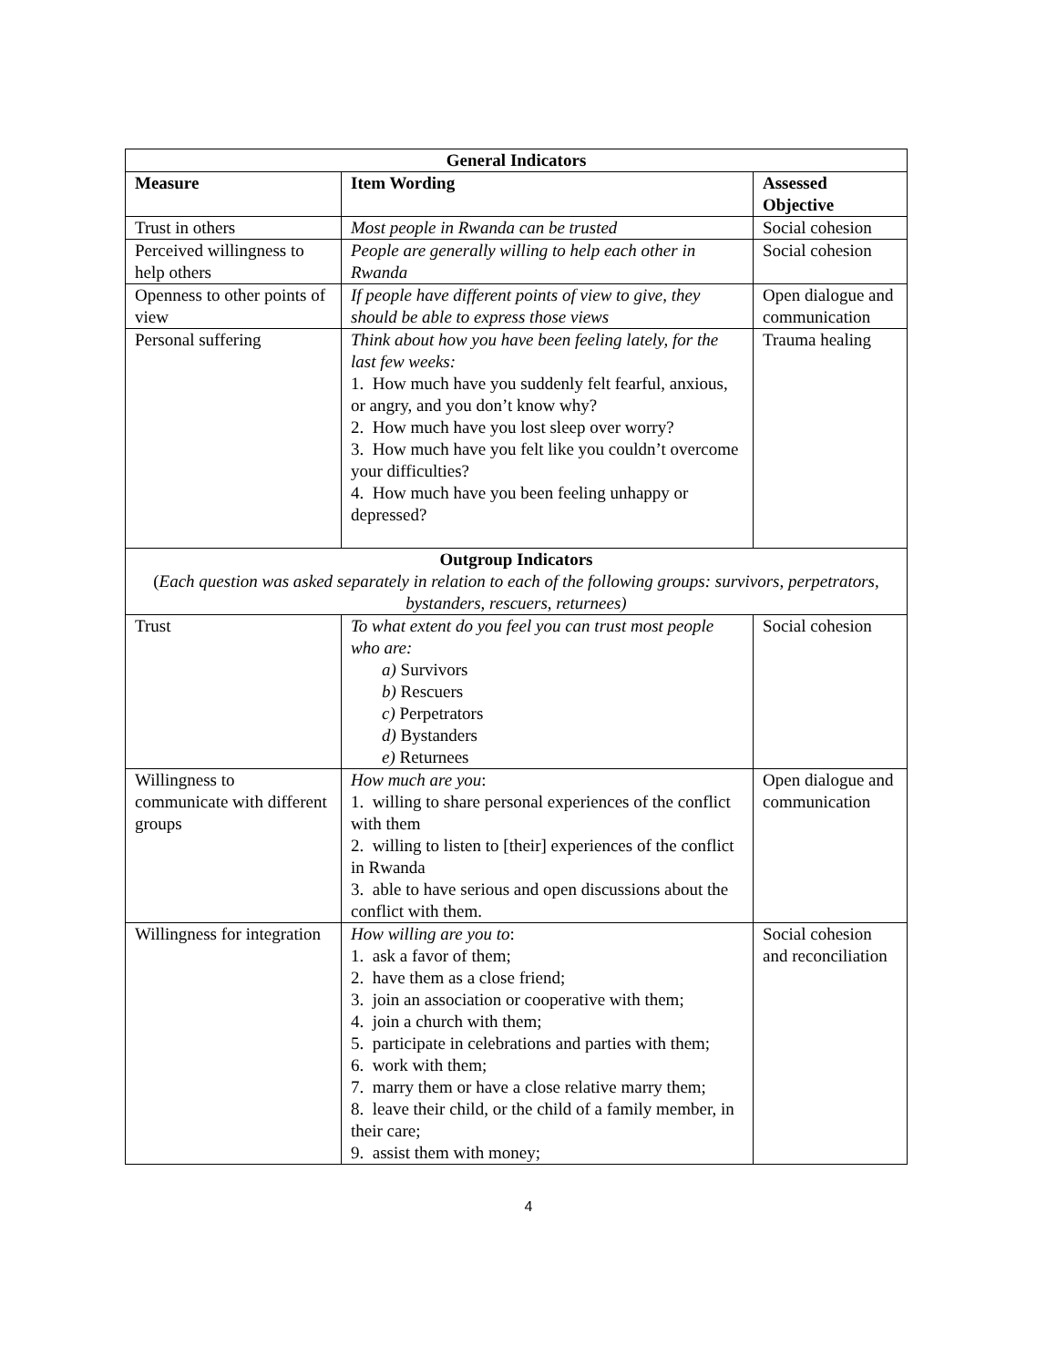| General Indicators | | |
| --- | --- | --- |
| Measure | Item Wording | Assessed Objective |
| Trust in others | Most people in Rwanda can be trusted | Social cohesion |
| Perceived willingness to help others | People are generally willing to help each other in Rwanda | Social cohesion |
| Openness to other points of view | If people have different points of view to give, they should be able to express those views | Open dialogue and communication |
| Personal suffering | Think about how you have been feeling lately, for the last few weeks: 1. How much have you suddenly felt fearful, anxious, or angry, and you don’t know why? 2. How much have you lost sleep over worry? 3. How much have you felt like you couldn’t overcome your difficulties? 4. How much have you been feeling unhappy or depressed? | Trauma healing |
| Outgroup Indicators ( Each question was asked separately in relation to each of the following groups: survivors, perpetrators, bystanders, rescuers, returnees) | | |
| Trust | To what extent do you feel you can trust most people who are: a) Survivors b) Rescuers c) Perpetrators d) Bystanders e) Returnees | Social cohesion |
| Willingness to communicate with different groups | How much are you : 1. willing to share personal experiences of the conflict with them 2. willing to listen to [their] experiences of the conflict in Rwanda 3. able to have serious and open discussions about the conflict with them. | Open dialogue and communication |
| Willingness for integration | How willing are you to : 1. ask a favor of them; 2. have them as a close friend; 3. join an association or cooperative with them; 4. join a church with them; 5. participate in celebrations and parties with them; 6. work with them; 7. marry them or have a close relative marry them; 8. leave their child, or the child of a family member, in their care; 9. assist them with money; | Social cohesion and reconciliation |
4